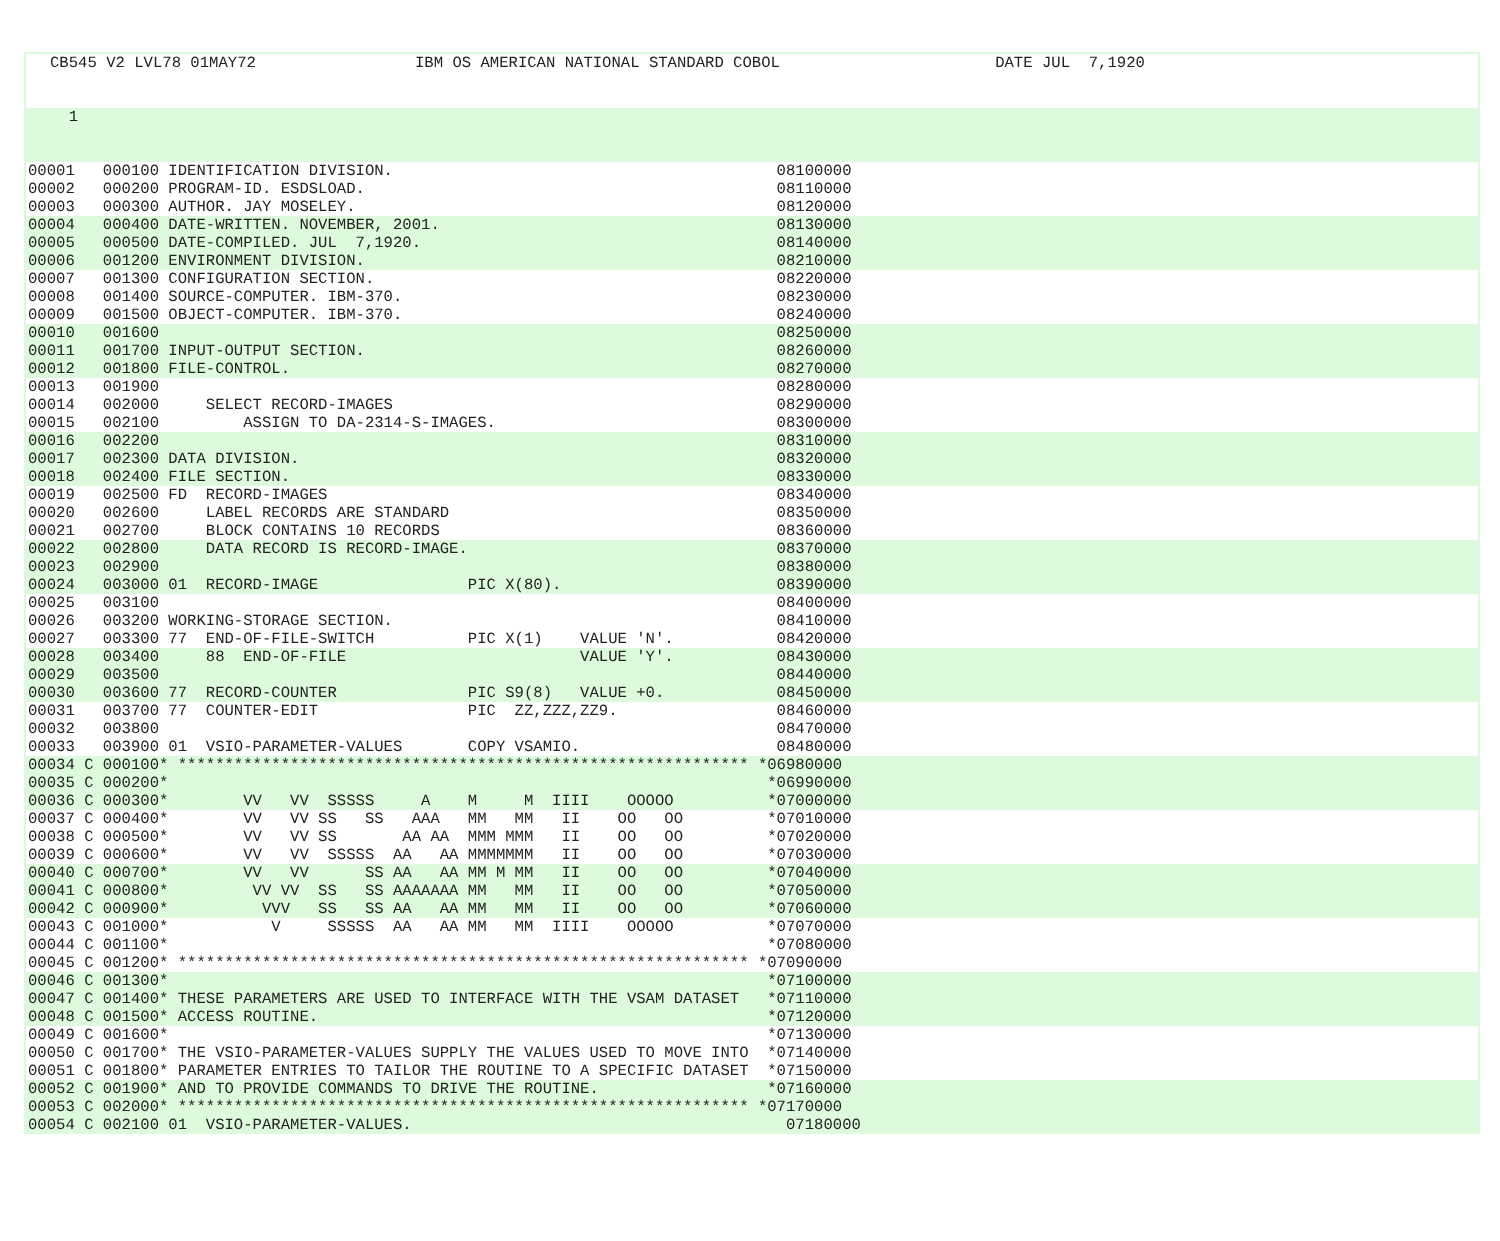CB545 V2 LVL78 01MAY72                 IBM OS AMERICAN NATIONAL STANDARD COBOL                       DATE JUL  7,1920
  1
00001   000100 IDENTIFICATION DIVISION.                                         08100000
00002   000200 PROGRAM-ID. ESDSLOAD.                                            08110000
00003   000300 AUTHOR. JAY MOSELEY.                                             08120000
00004   000400 DATE-WRITTEN. NOVEMBER, 2001.                                    08130000
00005   000500 DATE-COMPILED. JUL  7,1920.                                      08140000
00006   001200 ENVIRONMENT DIVISION.                                            08210000
00007   001300 CONFIGURATION SECTION.                                           08220000
00008   001400 SOURCE-COMPUTER. IBM-370.                                        08230000
00009   001500 OBJECT-COMPUTER. IBM-370.                                        08240000
00010   001600                                                                  08250000
00011   001700 INPUT-OUTPUT SECTION.                                            08260000
00012   001800 FILE-CONTROL.                                                    08270000
00013   001900                                                                  08280000
00014   002000     SELECT RECORD-IMAGES                                         08290000
00015   002100         ASSIGN TO DA-2314-S-IMAGES.                              08300000
00016   002200                                                                  08310000
00017   002300 DATA DIVISION.                                                   08320000
00018   002400 FILE SECTION.                                                    08330000
00019   002500 FD  RECORD-IMAGES                                                08340000
00020   002600     LABEL RECORDS ARE STANDARD                                   08350000
00021   002700     BLOCK CONTAINS 10 RECORDS                                    08360000
00022   002800     DATA RECORD IS RECORD-IMAGE.                                 08370000
00023   002900                                                                  08380000
00024   003000 01  RECORD-IMAGE                PIC X(80).                       08390000
00025   003100                                                                  08400000
00026   003200 WORKING-STORAGE SECTION.                                         08410000
00027   003300 77  END-OF-FILE-SWITCH          PIC X(1)    VALUE 'N'.           08420000
00028   003400     88  END-OF-FILE                         VALUE 'Y'.           08430000
00029   003500                                                                  08440000
00030   003600 77  RECORD-COUNTER              PIC S9(8)   VALUE +0.            08450000
00031   003700 77  COUNTER-EDIT                PIC  ZZ,ZZZ,ZZ9.                 08460000
00032   003800                                                                  08470000
00033   003900 01  VSIO-PARAMETER-VALUES       COPY VSAMIO.                     08480000
00034 C 000100* ************************************************************* *06980000
00035 C 000200*                                                                *06990000
00036 C 000300*        VV   VV  SSSSS     A    M     M  IIII    OOOOO          *07000000
00037 C 000400*        VV   VV SS   SS   AAA   MM   MM   II    OO   OO         *07010000
00038 C 000500*        VV   VV SS       AA AA  MMM MMM   II    OO   OO         *07020000
00039 C 000600*        VV   VV  SSSSS  AA   AA MMMMMMM   II    OO   OO         *07030000
00040 C 000700*        VV   VV      SS AA   AA MM M MM   II    OO   OO         *07040000
00041 C 000800*         VV VV  SS   SS AAAAAAA MM   MM   II    OO   OO         *07050000
00042 C 000900*          VVV   SS   SS AA   AA MM   MM   II    OO   OO         *07060000
00043 C 001000*           V     SSSSS  AA   AA MM   MM  IIII    OOOOO          *07070000
00044 C 001100*                                                                *07080000
00045 C 001200* ************************************************************* *07090000
00046 C 001300*                                                                *07100000
00047 C 001400* THESE PARAMETERS ARE USED TO INTERFACE WITH THE VSAM DATASET   *07110000
00048 C 001500* ACCESS ROUTINE.                                                *07120000
00049 C 001600*                                                                *07130000
00050 C 001700* THE VSIO-PARAMETER-VALUES SUPPLY THE VALUES USED TO MOVE INTO  *07140000
00051 C 001800* PARAMETER ENTRIES TO TAILOR THE ROUTINE TO A SPECIFIC DATASET  *07150000
00052 C 001900* AND TO PROVIDE COMMANDS TO DRIVE THE ROUTINE.                  *07160000
00053 C 002000* ************************************************************* *07170000
00054 C 002100 01  VSIO-PARAMETER-VALUES.                                        07180000